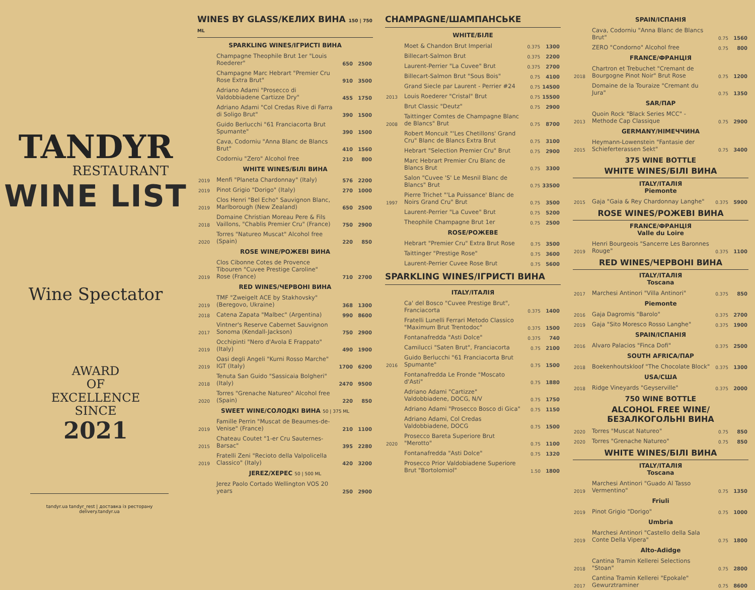TANDYR
RESTAURANT
WINE LIST
Wine Spectator
AWARD
OF
EXCELLENCE
SINCE
2021
tandyr.ua tandyr_rest | доставка із ресторану delivery.tandyr.ua
WINES BY GLASS/КЕЛИХ ВИНА 150 | 750 ML
SPARKLING WINES/ІГРИСТІ ВИНА
| | Champagne Theophile Brut 1er "Louis Roederer" | 650 | 2500 |
| | Champagne Marc Hebrart "Premier Cru Rose Extra Brut" | 910 | 3500 |
| | Adriano Adami "Prosecco di Valdobbiadene Cartizze Dry" | 455 | 1750 |
| | Adriano Adami "Col Credas Rive di Farra di Soligo Brut" | 390 | 1500 |
| | Guido Berlucchi "61 Franciacorta Brut Spumante" | 390 | 1500 |
| | Cava, Codorniu "Anna Blanc de Blancs Brut" | 410 | 1560 |
| | Codorniu "Zero" Alcohol free | 210 | 800 |
WHITE WINES/БІЛІ ВИНА
| 2019 | Menfi "Planeta Chardonnay" (Italy) | 576 | 2200 |
| 2019 | Pinot Grigio "Dorigo" (Italy) | 270 | 1000 |
| 2019 | Clos Henri "Bel Echo" Sauvignon Blanc, Marlborough (New Zealand) | 650 | 2500 |
| 2018 | Domaine Christian Moreau Pere & Fils Vaillons, "Chablis Premier Cru" (France) | 750 | 2900 |
| 2020 | Torres "Natureo Muscat" Alcohol free (Spain) | 220 | 850 |
ROSE WINE/РОЖЕВІ ВИНА
| 2019 | Clos Cibonne Cotes de Provence Tibouren "Cuvee Prestige Caroline" Rose (France) | 710 | 2700 |
RED WINES/ЧЕРВОНІ ВИНА
| 2019 | TMF "Zweigelt ACE by Stakhovsky" (Beregovo, Ukraine) | 368 | 1300 |
| 2018 | Catena Zapata "Malbec" (Argentina) | 990 | 8600 |
| 2017 | Vintner's Reserve Cabernet Sauvignon Sonoma (Kendall-Jackson) | 750 | 2900 |
| 2019 | Occhipinti "Nero d'Avola E Frappato" (Italy) | 490 | 1900 |
| 2019 | Oasi degli Angeli "Kurni Rosso Marche" IGT (Italy) | 1700 | 6200 |
| 2018 | Tenuta San Guido "Sassicaia Bolgheri" (Italy) | 2470 | 9500 |
| 2020 | Torres "Grenache Natureo" Alcohol free (Spain) | 220 | 850 |
SWEET WINE/СОЛОДКІ ВИНА 50 | 375 ML
| 2019 | Famille Perrin "Muscat de Beaumes-de-Venise" (France) | 210 | 1100 |
| 2015 | Chateau Coutet "1-er Cru Sauternes-Barsac" | 395 | 2280 |
| 2019 | Fratelli Zeni "Recioto della Valpolicella Classico" (Italy) | 420 | 3200 |
JEREZ/ХЕРЕС 50 | 500 ML
| | Jerez Paolo Cortado Wellington VOS 20 years | 250 | 2900 |
CHAMPAGNE/ШАМПАНСЬКЕ
WHITE/БІЛЕ
| | Moet & Chandon Brut Imperial | 0.375 | 1300 |
| | Billecart-Salmon Brut | 0.375 | 2200 |
| | Laurent-Perrier "La Cuvee" Brut | 0.375 | 2700 |
| | Billecart-Salmon Brut "Sous Bois" | 0.75 | 4100 |
| | Grand Siecle par Laurent - Perrier #24 | 0.75 | 14500 |
| 2013 | Louis Roederer "Cristal" Brut | 0.75 | 15500 |
| | Brut Classic "Deutz" | 0.75 | 2900 |
| 2008 | Taittinger Comtes de Champagne Blanc de Blancs" Brut | 0.75 | 8700 |
| | Robert Moncuit "'Les Chetillons' Grand Cru" Blanc de Blancs Extra Brut | 0.75 | 3100 |
| | Hebrart "Selection Premier Cru" Brut | 0.75 | 2900 |
| | Marc Hebrart Premier Cru Blanc de Blancs Brut | 0.75 | 3300 |
| | Salon "Cuvee 'S' Le Mesnil Blanc de Blancs" Brut | 0.75 | 33500 |
| 1997 | Pierre Trichet "'La Puissance' Blanc de Noirs Grand Cru" Brut | 0.75 | 3500 |
| | Laurent-Perrier "La Cuvee" Brut | 0.75 | 5200 |
| | Theophile Champagne Brut 1er | 0.75 | 2500 |
ROSE/РОЖЕВЕ
| | Hebrart "Premier Cru" Extra Brut Rose | 0.75 | 3500 |
| | Taittinger "Prestige Rose" | 0.75 | 3600 |
| | Laurent-Perrier Cuvee Rose Brut | 0.75 | 5600 |
SPARKLING WINES/ІГРИСТІ ВИНА
ITALY/ІТАЛІЯ
| | Ca' del Bosco "Cuvee Prestige Brut", Franciacorta | 0.375 | 1400 |
| | Fratelli Lunelli Ferrari Metodo Classico "Maximum Brut Trentodoc" | 0.375 | 1500 |
| | Fontanafredda "Asti Dolce" | 0.375 | 740 |
| | Camilucci "Saten Brut", Franciacorta | 0.75 | 2100 |
| 2016 | Guido Berlucchi "61 Franciacorta Brut Spumante" | 0.75 | 1500 |
| | Fontanafredda Le Fronde "Moscato d'Asti" | 0.75 | 1880 |
| | Adriano Adami "Cartizze" Valdobbiadene, DOCG, N/V | 0.75 | 1750 |
| | Adriano Adami "Prosecco Bosco di Gica" | 0.75 | 1150 |
| | Adriano Adami, Col Credas Valdobbiadene, DOCG | 0.75 | 1500 |
| 2020 | Prosecco Bareta Superiore Brut "Merotto" | 0.75 | 1100 |
| | Fontanafredda "Asti Dolce" | 0.75 | 1320 |
| | Prosecco Prior Valdobiadene Superiore Brut "Bortolomiol" | 1.50 | 1800 |
SPAIN/ІСПАНІЯ
| | Cava, Codorniu "Anna Blanc de Blancs Brut" | 0.75 | 1560 |
| | ZERO "Condorno" Alcohol free | 0.75 | 800 |
FRANCE/ФРАНЦІЯ
| 2018 | Chartron et Trebuchet "Cremant de Bourgogne Pinot Noir" Brut Rose | 0.75 | 1200 |
| | Domaine de la Touraize "Cremant du Jura" | 0.75 | 1350 |
SAR/ПАР
| 2013 | Quoin Rock "Black Series MCC" - Methode Cap Classique | 0.75 | 2900 |
GERMANY/НІМЕЧЧИНА
| 2015 | Heymann-Lowenstein "Fantasie der Schieferterassen Sekt" | 0.75 | 3400 |
375 WINE BOTTLE
WHITE WINES/БІЛІ ВИНА
ITALY/ІТАЛІЯ
Piemonte
| 2015 | Gaja "Gaia & Rey Chardonnay Langhe" | 0.375 | 5900 |
ROSE WINES/РОЖЕВІ ВИНА
FRANCE/ФРАНЦІЯ
Valle du Loire
| 2019 | Henri Bourgeois "Sancerre Les Baronnes Rouge" | 0.375 | 1100 |
RED WINES/ЧЕРВОНІ ВИНА
ITALY/ІТАЛІЯ
Toscana
| 2017 | Marchesi Antinori "Villa Antinori" | 0.375 | 850 |
Piemonte
| 2016 | Gaja Dagromis "Barolo" | 0.375 | 2700 |
| 2019 | Gaja "Sito Moresco Rosso Langhe" | 0.375 | 1900 |
SPAIN/ІСПАНІЯ
| 2016 | Alvaro Palacios "Finca Dofi" | 0.375 | 2500 |
SOUTH AFRICA/ПАР
| 2018 | Boekenhoutskloof "The Chocolate Block" | 0.375 | 1300 |
USA/США
| 2018 | Ridge Vineyards "Geyserville" | 0.375 | 2000 |
750 WINE BOTTLE
ALCOHOL FREE WINE/
БЕЗАЛКОГОЛЬНІ ВИНА
| 2020 | Torres "Muscat Natureo" | 0.75 | 850 |
| 2020 | Torres "Grenache Natureo" | 0.75 | 850 |
WHITE WINES/БІЛІ ВИНА
ITALY/ІТАЛІЯ
Toscana
| 2019 | Marchesi Antinori "Guado Al Tasso Vermentino" | 0.75 | 1350 |
Friuli
| 2019 | Pinot Grigio "Dorigo" | 0.75 | 1000 |
Umbria
| 2019 | Marchesi Antinori "Castello della Sala Conte Della Vipera" | 0.75 | 1800 |
Alto-Adidge
| 2018 | Cantina Tramin Kellerei Selections "Stoan" | 0.75 | 2800 |
| 2017 | Cantina Tramin Kellerei "Epokale" Gewurztraminer | 0.75 | 8600 |